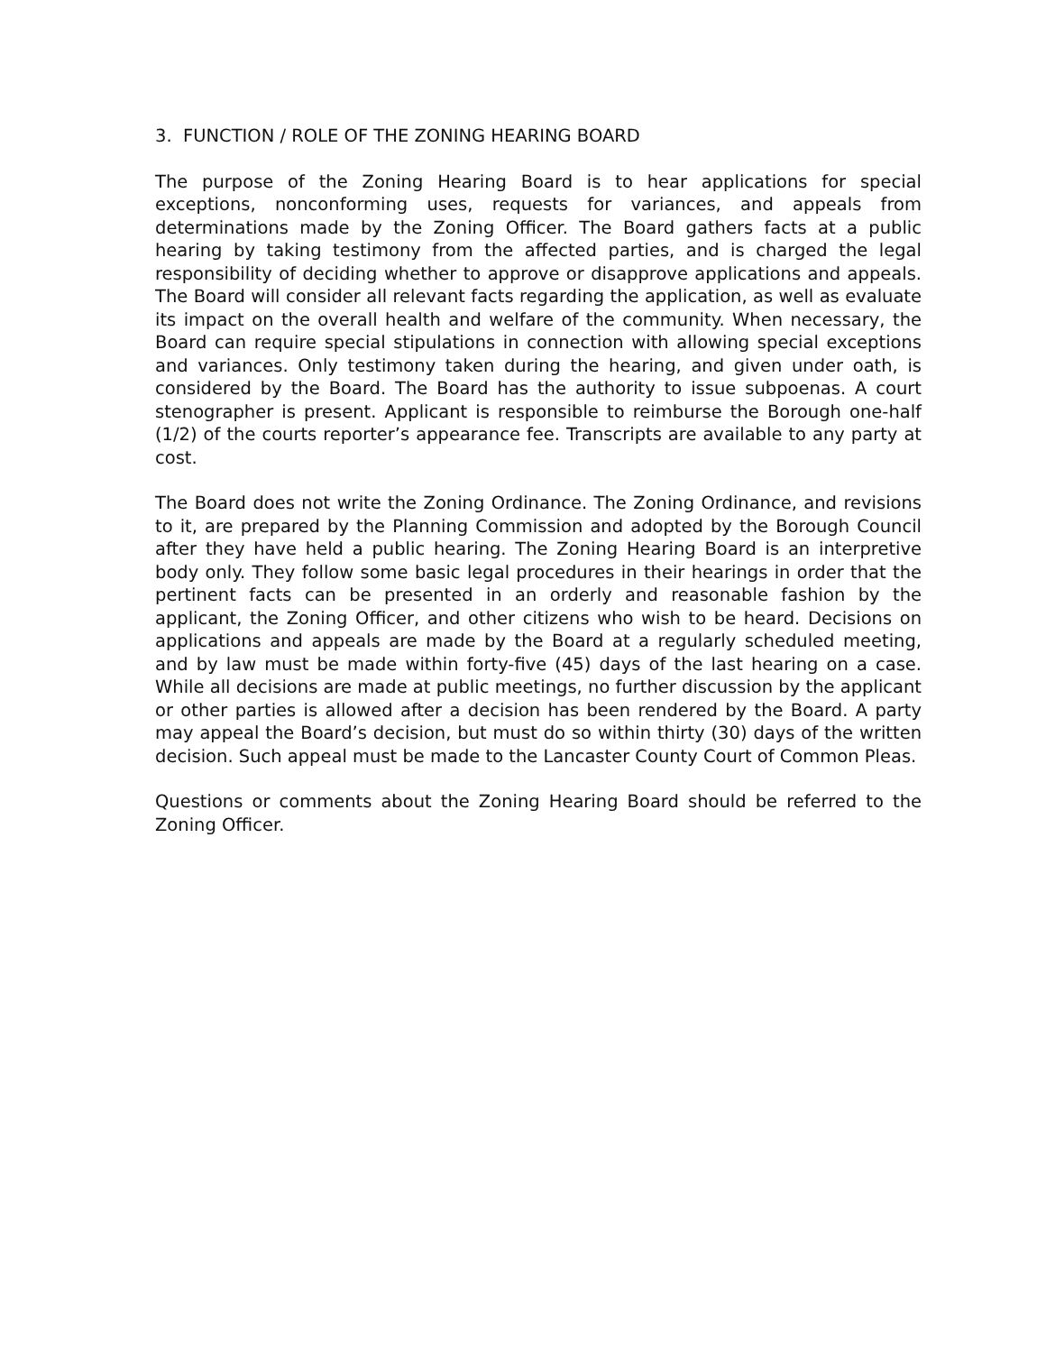3. FUNCTION / ROLE OF THE ZONING HEARING BOARD
The purpose of the Zoning Hearing Board is to hear applications for special exceptions, nonconforming uses, requests for variances, and appeals from determinations made by the Zoning Officer. The Board gathers facts at a public hearing by taking testimony from the affected parties, and is charged the legal responsibility of deciding whether to approve or disapprove applications and appeals. The Board will consider all relevant facts regarding the application, as well as evaluate its impact on the overall health and welfare of the community. When necessary, the Board can require special stipulations in connection with allowing special exceptions and variances. Only testimony taken during the hearing, and given under oath, is considered by the Board. The Board has the authority to issue subpoenas. A court stenographer is present. Applicant is responsible to reimburse the Borough one-half (1/2) of the courts reporter’s appearance fee. Transcripts are available to any party at cost.
The Board does not write the Zoning Ordinance. The Zoning Ordinance, and revisions to it, are prepared by the Planning Commission and adopted by the Borough Council after they have held a public hearing. The Zoning Hearing Board is an interpretive body only. They follow some basic legal procedures in their hearings in order that the pertinent facts can be presented in an orderly and reasonable fashion by the applicant, the Zoning Officer, and other citizens who wish to be heard. Decisions on applications and appeals are made by the Board at a regularly scheduled meeting, and by law must be made within forty-five (45) days of the last hearing on a case. While all decisions are made at public meetings, no further discussion by the applicant or other parties is allowed after a decision has been rendered by the Board. A party may appeal the Board’s decision, but must do so within thirty (30) days of the written decision. Such appeal must be made to the Lancaster County Court of Common Pleas.
Questions or comments about the Zoning Hearing Board should be referred to the Zoning Officer.